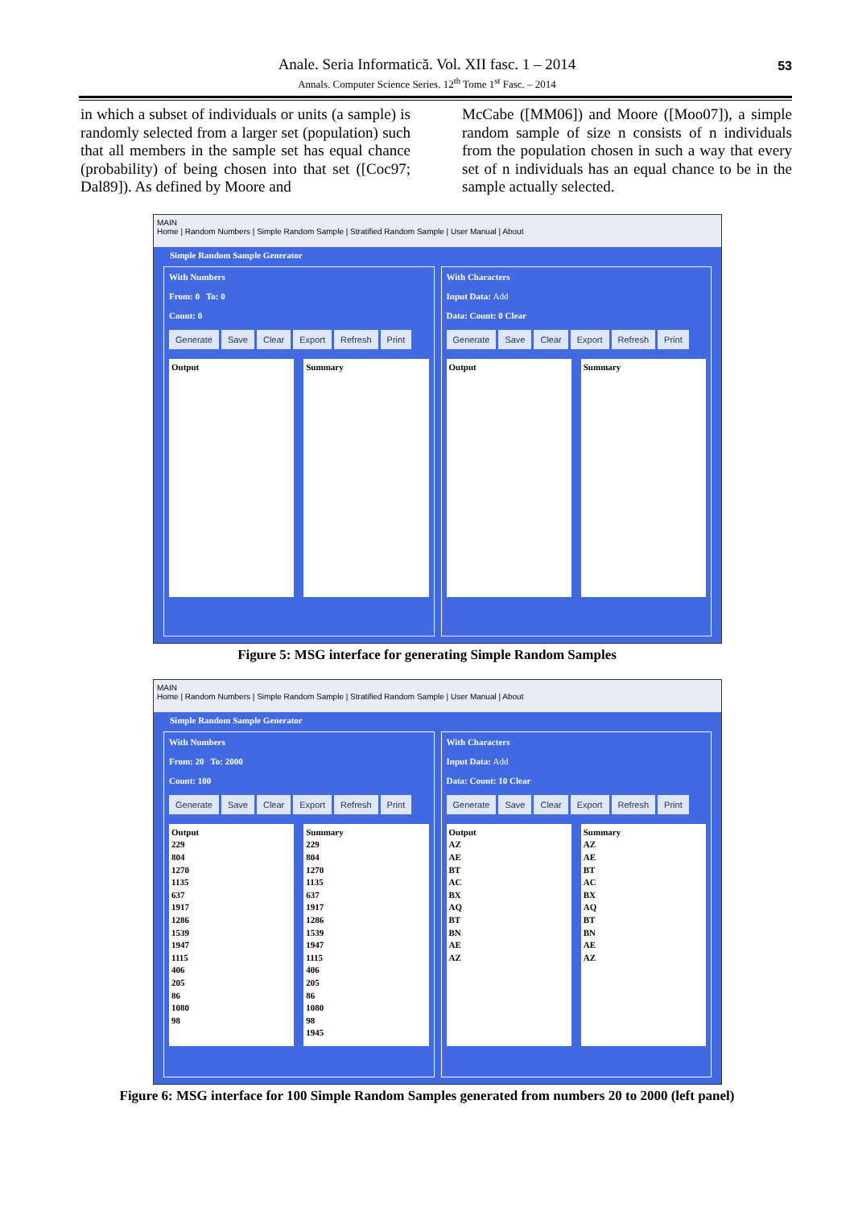Anale. Seria Informatică. Vol. XII fasc. 1 – 2014
Annals. Computer Science Series. 12<sup>th</sup> Tome 1<sup>st</sup> Fasc. – 2014 53
in which a subset of individuals or units (a sample) is randomly selected from a larger set (population) such that all members in the sample set has equal chance (probability) of being chosen into that set ([Coc97; Dal89]). As defined by Moore and
McCabe ([MM06]) and Moore ([Moo07]), a simple random sample of size n consists of n individuals from the population chosen in such a way that every set of n individuals has an equal chance to be in the sample actually selected.
MAIN
Home | Random Numbers | Simple Random Sample | Stratified Random Sample | User Manual | About
Simple Random Sample Generator
With Numbers
From: 0 To: 0
Count: 0
Generate Save Clear Export Refresh Print
Output Summary
With Characters
Input Data: Add
Data: Count: 0 Clear
Generate Save Clear Export Refresh Print
Output Summary
Figure 5: MSG interface for generating Simple Random Samples
MAIN
Home | Random Numbers | Simple Random Sample | Stratified Random Sample | User Manual | About
Simple Random Sample Generator
With Numbers
From: 20 To: 2000
Count: 100
Generate Save Clear Export Refresh Print
Output
229
804
1270
1135
637
1917
1286
1539
1947
1115
406
205
86
1080
98
Summary
229
804
1270
1135
637
1917
1286
1539
1947
1115
406
205
86
1080
98
1945
With Characters
Input Data: Add
Data: Count: 10 Clear
Generate Save Clear Export Refresh Print
Output
AZ
AE
BT
AC
BX
AQ
BT
BN
AE
AZ
Summary
AZ
AE
BT
AC
BX
AQ
BT
BN
AE
AZ
Figure 6: MSG interface for 100 Simple Random Samples generated from numbers 20 to 2000 (left panel)